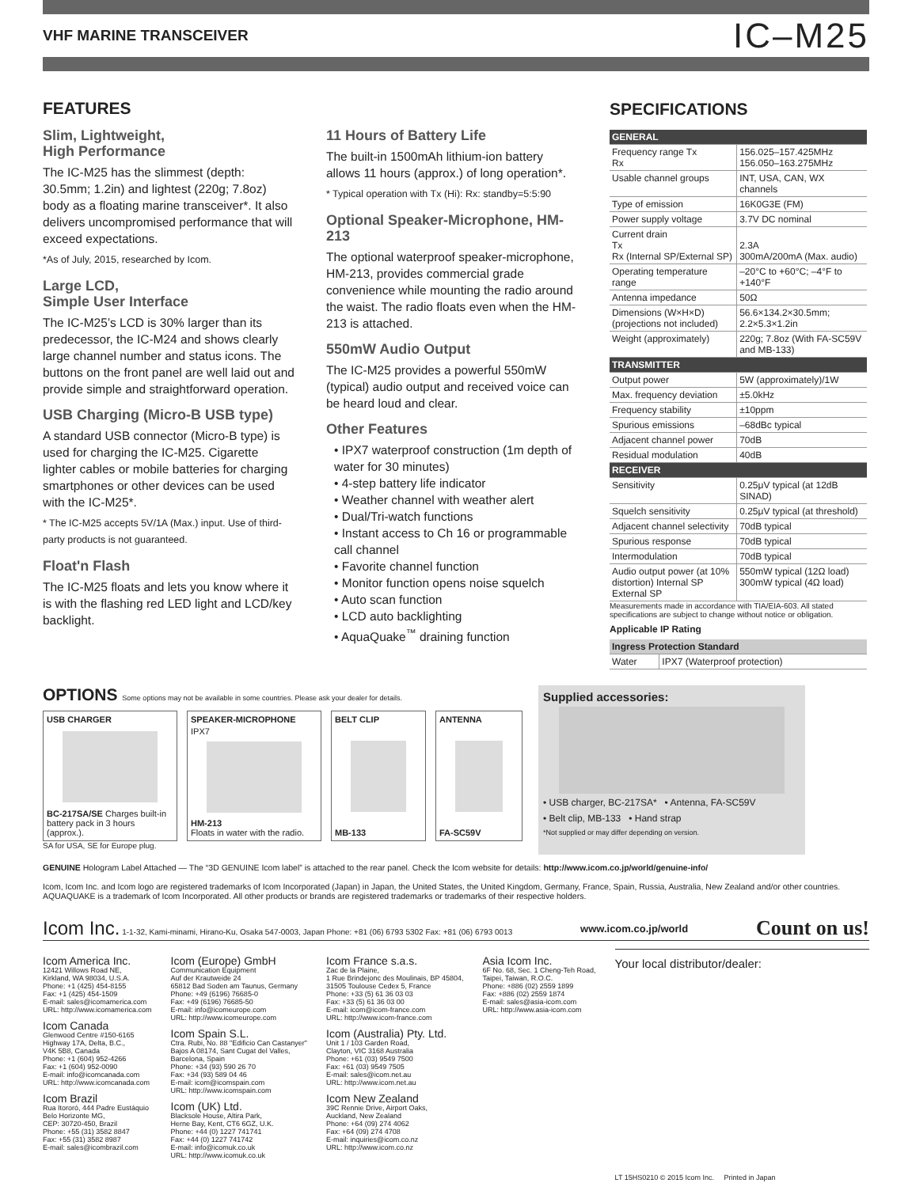VHF MARINE TRANSCEIVER IC–M25
FEATURES
Slim, Lightweight,
High Performance
The IC-M25 has the slimmest (depth: 30.5mm; 1.2in) and lightest (220g; 7.8oz) body as a floating marine transceiver*. It also delivers uncompromised performance that will exceed expectations.
*As of July, 2015, researched by Icom.
Large LCD,
Simple User Interface
The IC-M25’s LCD is 30% larger than its predecessor, the IC-M24 and shows clearly large channel number and status icons. The buttons on the front panel are well laid out and provide simple and straightforward operation.
USB Charging (Micro-B USB type)
A standard USB connector (Micro-B type) is used for charging the IC-M25. Cigarette lighter cables or mobile batteries for charging smartphones or other devices can be used with the IC-M25*.
* The IC-M25 accepts 5V/1A (Max.) input. Use of third-party products is not guaranteed.
Float'n Flash
The IC-M25 floats and lets you know where it is with the flashing red LED light and LCD/key backlight.
11 Hours of Battery Life
The built-in 1500mAh lithium-ion battery allows 11 hours (approx.) of long operation*.
* Typical operation with Tx (Hi): Rx: standby=5:5:90
Optional Speaker-Microphone, HM-213
The optional waterproof speaker-microphone, HM-213, provides commercial grade convenience while mounting the radio around the waist. The radio floats even when the HM-213 is attached.
550mW Audio Output
The IC-M25 provides a powerful 550mW (typical) audio output and received voice can be heard loud and clear.
Other Features
• IPX7 waterproof construction (1m depth of water for 30 minutes)
• 4-step battery life indicator
• Weather channel with weather alert
• Dual/Tri-watch functions
• Instant access to Ch 16 or programmable call channel
• Favorite channel function
• Monitor function opens noise squelch
• Auto scan function
• LCD auto backlighting
• AquaQuake<sup>™</sup> draining function
SPECIFICATIONS
| GENERAL | |
| Frequency range Tx Rx | 156.025–157.425MHz 156.050–163.275MHz |
| Usable channel groups | INT, USA, CAN, WX channels |
| Type of emission | 16K0G3E (FM) |
| Power supply voltage | 3.7V DC nominal |
| Current drain Tx Rx (Internal SP/External SP) | 2.3A 300mA/200mA (Max. audio) |
| Operating temperature range | –20°C to +60°C; –4°F to +140°F |
| Antenna impedance | 50Ω |
| Dimensions (W×H×D) (projections not included) | 56.6×134.2×30.5mm; 2.2×5.3×1.2in |
| Weight (approximately) | 220g; 7.8oz (With FA-SC59V and MB-133) |
| TRANSMITTER | |
| Output power | 5W (approximately)/1W |
| Max. frequency deviation | ±5.0kHz |
| Frequency stability | ±10ppm |
| Spurious emissions | –68dBc typical |
| Adjacent channel power | 70dB |
| Residual modulation | 40dB |
| RECEIVER | |
| Sensitivity | 0.25μV typical (at 12dB SINAD) |
| Squelch sensitivity | 0.25μV typical (at threshold) |
| Adjacent channel selectivity | 70dB typical |
| Spurious response | 70dB typical |
| Intermodulation | 70dB typical |
| Audio output power (at 10% distortion) Internal SP External SP | 550mW typical (12Ω load) 300mW typical (4Ω load) |
Measurements made in accordance with TIA/EIA-603. All stated specifications are subject to change without notice or obligation.
Applicable IP Rating
| Ingress Protection Standard | |
| Water | IPX7 (Waterproof protection) |
OPTIONS Some options may not be available in some countries. Please ask your dealer for details.
USB CHARGER
BC-217SA/SE Charges built-in battery pack in 3 hours (approx.).
SPEAKER-MICROPHONE
IPX7
HM-213
Floats in water with the radio.
BELT CLIP
MB-133
ANTENNA
FA-SC59V
SA for USA, SE for Europe plug.
Supplied accessories:
• USB charger, BC-217SA* • Antenna, FA-SC59V
• Belt clip, MB-133 • Hand strap
*Not supplied or may differ depending on version.
GENUINE Hologram Label Attached — The “3D GENUINE Icom label” is attached to the rear panel. Check the Icom website for details: http://www.icom.co.jp/world/genuine-info/
Icom, Icom Inc. and Icom logo are registered trademarks of Icom Incorporated (Japan) in Japan, the United States, the United Kingdom, Germany, France, Spain, Russia, Australia, New Zealand and/or other countries. AQUAQUAKE is a trademark of Icom Incorporated. All other products or brands are registered trademarks or trademarks of their respective holders.
Icom Inc. 1-1-32, Kami-minami, Hirano-Ku, Osaka 547-0003, Japan Phone: +81 (06) 6793 5302 Fax: +81 (06) 6793 0013 www.icom.co.jp/world Count on us!
Icom America Inc.
12421 Willows Road NE,
Kirkland, WA 98034, U.S.A.
Phone: +1 (425) 454-8155
Fax: +1 (425) 454-1509
E-mail: sales@icomamerica.com
URL: http://www.icomamerica.com
Icom Canada
Glenwood Centre #150-6165
Highway 17A, Delta, B.C.,
V4K 5B8, Canada
Phone: +1 (604) 952-4266
Fax: +1 (604) 952-0090
E-mail: info@icomcanada.com
URL: http://www.icomcanada.com
Icom Brazil
Rua Itororó, 444 Padre Eustáquio
Belo Horizonte MG,
CEP: 30720-450, Brazil
Phone: +55 (31) 3582 8847
Fax: +55 (31) 3582 8987
E-mail: sales@icombrazil.com
Icom (Europe) GmbH
Communication Equipment
Auf der Krautweide 24
65812 Bad Soden am Taunus, Germany
Phone: +49 (6196) 76685-0
Fax: +49 (6196) 76685-50
E-mail: info@icomeurope.com
URL: http://www.icomeurope.com
Icom Spain S.L.
Ctra. Rubi, No. 88 "Edificio Can Castanyer"
Bajos A 08174, Sant Cugat del Valles,
Barcelona, Spain
Phone: +34 (93) 590 26 70
Fax: +34 (93) 589 04 46
E-mail: icom@icomspain.com
URL: http://www.icomspain.com
Icom (UK) Ltd.
Blacksole House, Altira Park,
Herne Bay, Kent, CT6 6GZ, U.K.
Phone: +44 (0) 1227 741741
Fax: +44 (0) 1227 741742
E-mail: info@icomuk.co.uk
URL: http://www.icomuk.co.uk
Icom France s.a.s.
Zac de la Plaine,
1 Rue Brindejonc des Moulinais, BP 45804,
31505 Toulouse Cedex 5, France
Phone: +33 (5) 61 36 03 03
Fax: +33 (5) 61 36 03 00
E-mail: icom@icom-france.com
URL: http://www.icom-france.com
Icom (Australia) Pty. Ltd.
Unit 1 / 103 Garden Road,
Clayton, VIC 3168 Australia
Phone: +61 (03) 9549 7500
Fax: +61 (03) 9549 7505
E-mail: sales@icom.net.au
URL: http://www.icom.net.au
Icom New Zealand
39C Rennie Drive, Airport Oaks,
Auckland, New Zealand
Phone: +64 (09) 274 4062
Fax: +64 (09) 274 4708
E-mail: inquiries@icom.co.nz
URL: http://www.icom.co.nz
Asia Icom Inc.
6F No. 68, Sec. 1 Cheng-Teh Road,
Taipei, Taiwan, R.O.C.
Phone: +886 (02) 2559 1899
Fax: +886 (02) 2559 1874
E-mail: sales@asia-icom.com
URL: http://www.asia-icom.com
Your local distributor/dealer:
LT 15HS0210 © 2015 Icom Inc. Printed in Japan